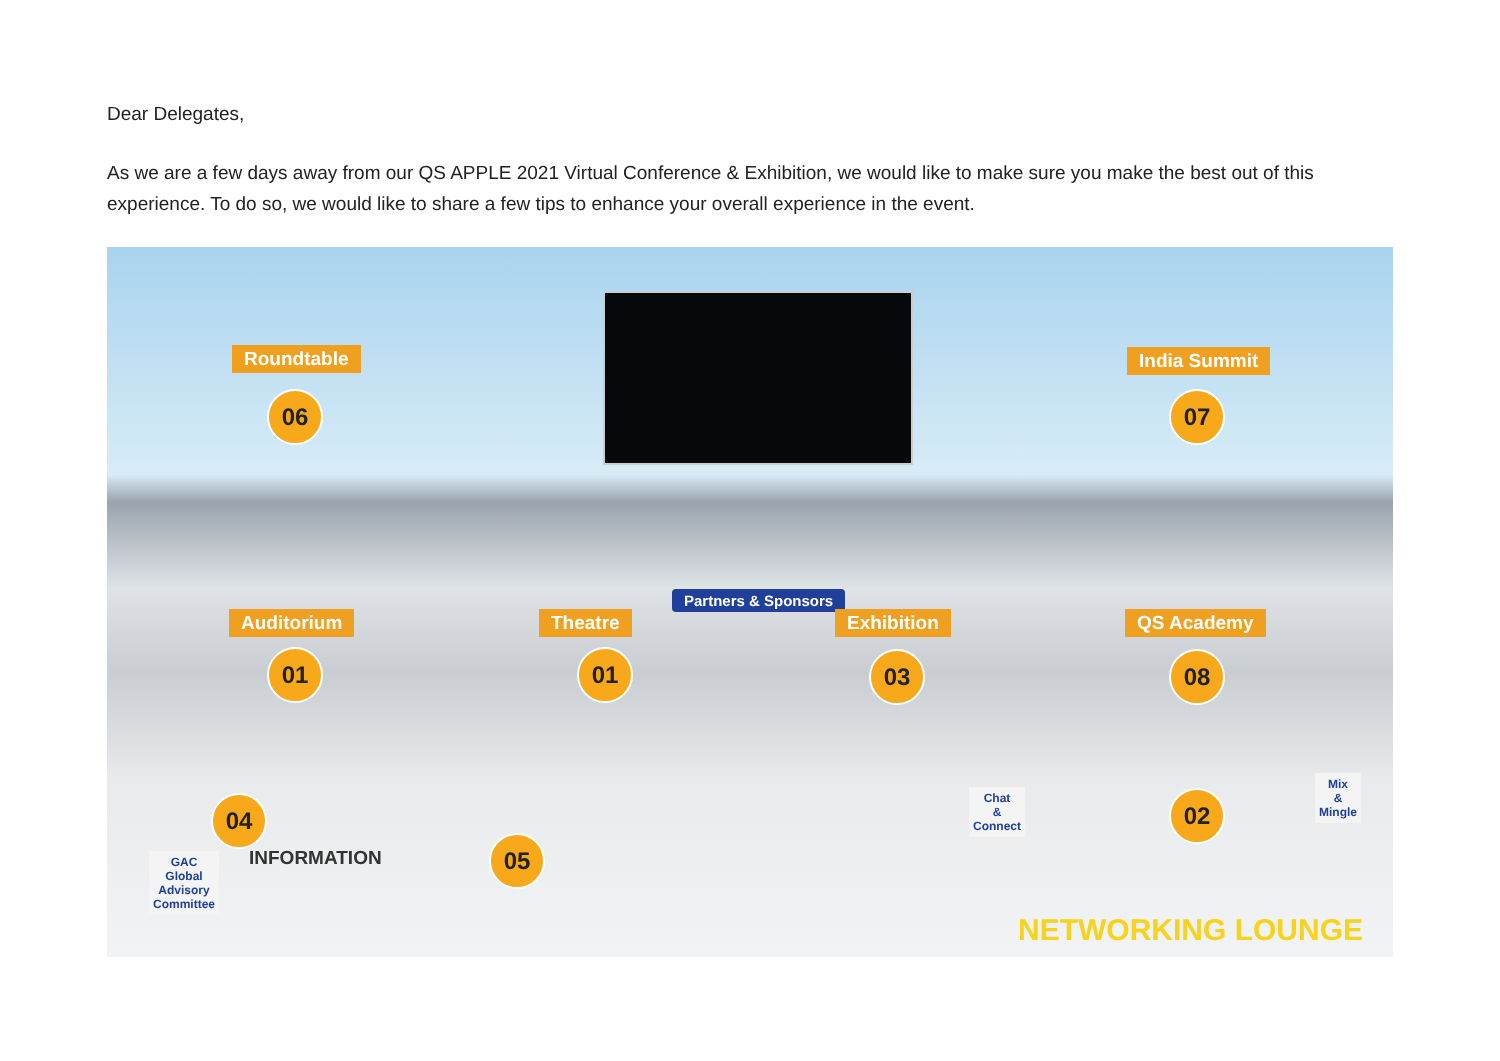Dear Delegates,
As we are a few days away from our QS APPLE 2021 Virtual Conference & Exhibition, we would like to make sure you make the best out of this experience. To do so, we would like to share a few tips to enhance your overall experience in the event.
Roundtable
06
India Summit
07
Partners & Sponsors
Auditorium
01
Theatre
01
Exhibition
03
QS Academy
08
04
INFORMATION 05
02
GAC
Global
Advisory
Committee
Chat
&
Connect
Mix
&
Mingle
NETWORKING LOUNGE